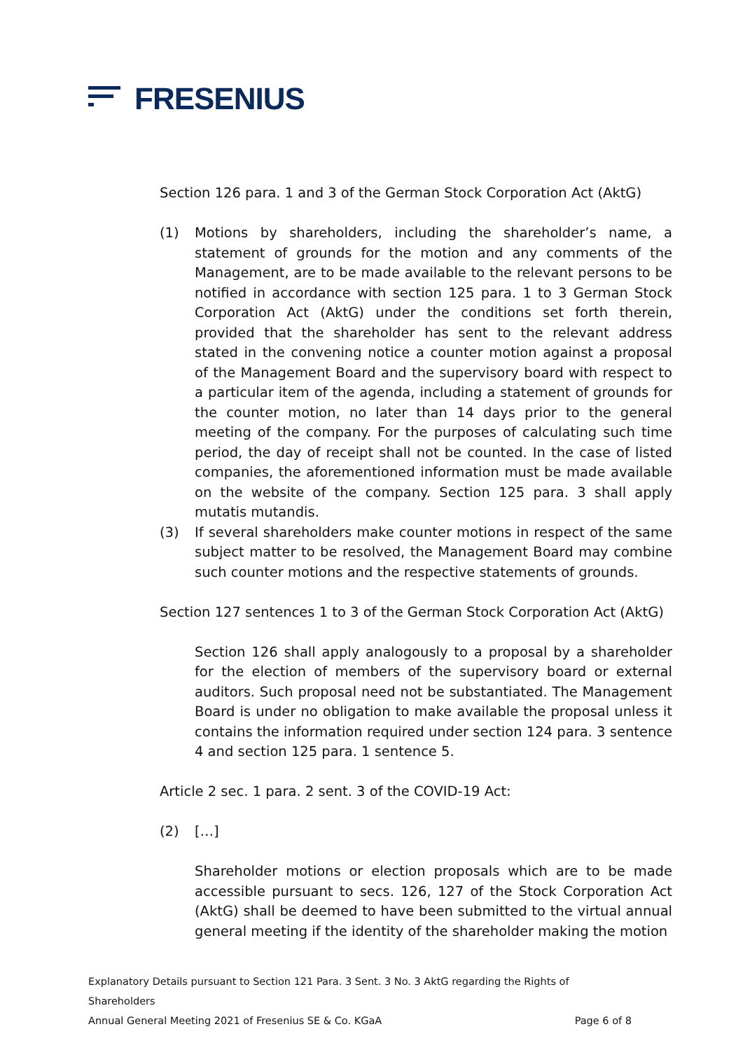FRESENIUS
Section 126 para. 1 and 3 of the German Stock Corporation Act (AktG)
(1) Motions by shareholders, including the shareholder’s name, a statement of grounds for the motion and any comments of the Management, are to be made available to the relevant persons to be notified in accordance with section 125 para. 1 to 3 German Stock Corporation Act (AktG) under the conditions set forth therein, provided that the shareholder has sent to the relevant address stated in the convening notice a counter motion against a proposal of the Management Board and the supervisory board with respect to a particular item of the agenda, including a statement of grounds for the counter motion, no later than 14 days prior to the general meeting of the company. For the purposes of calculating such time period, the day of receipt shall not be counted. In the case of listed companies, the aforementioned information must be made available on the website of the company. Section 125 para. 3 shall apply mutatis mutandis.
(3) If several shareholders make counter motions in respect of the same subject matter to be resolved, the Management Board may combine such counter motions and the respective statements of grounds.
Section 127 sentences 1 to 3 of the German Stock Corporation Act (AktG)
Section 126 shall apply analogously to a proposal by a shareholder for the election of members of the supervisory board or external auditors. Such proposal need not be substantiated. The Management Board is under no obligation to make available the proposal unless it contains the information required under section 124 para. 3 sentence 4 and section 125 para. 1 sentence 5.
Article 2 sec. 1 para. 2 sent. 3 of the COVID-19 Act:
(2) […]
Shareholder motions or election proposals which are to be made accessible pursuant to secs. 126, 127 of the Stock Corporation Act (AktG) shall be deemed to have been submitted to the virtual annual general meeting if the identity of the shareholder making the motion
Explanatory Details pursuant to Section 121 Para. 3 Sent. 3 No. 3 AktG regarding the Rights of Shareholders
Annual General Meeting 2021 of Fresenius SE & Co. KGaA Page 6 of 8